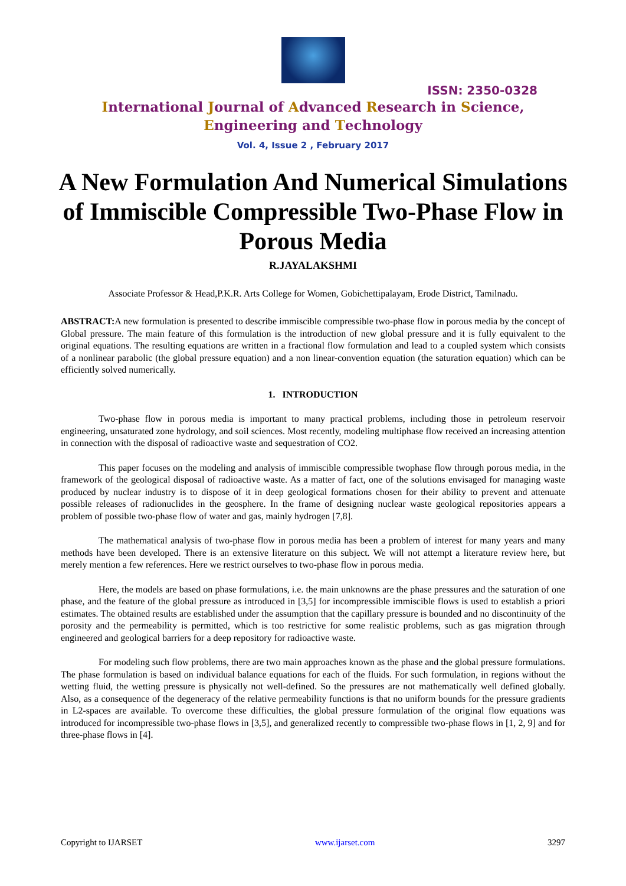ISSN: 2350-0328
International Journal of Advanced Research in Science,
Engineering and Technology
Vol. 4, Issue 2 , February 2017
A New Formulation And Numerical Simulations of Immiscible Compressible Two-Phase Flow in Porous Media
R.JAYALAKSHMI
Associate Professor & Head,P.K.R. Arts College for Women, Gobichettipalayam, Erode District, Tamilnadu.
ABSTRACT: A new formulation is presented to describe immiscible compressible two-phase flow in porous media by the concept of Global pressure. The main feature of this formulation is the introduction of new global pressure and it is fully equivalent to the original equations. The resulting equations are written in a fractional flow formulation and lead to a coupled system which consists of a nonlinear parabolic (the global pressure equation) and a non linear-convention equation (the saturation equation) which can be efficiently solved numerically.
1. INTRODUCTION
Two-phase flow in porous media is important to many practical problems, including those in petroleum reservoir engineering, unsaturated zone hydrology, and soil sciences. Most recently, modeling multiphase flow received an increasing attention in connection with the disposal of radioactive waste and sequestration of CO2.
This paper focuses on the modeling and analysis of immiscible compressible twophase flow through porous media, in the framework of the geological disposal of radioactive waste. As a matter of fact, one of the solutions envisaged for managing waste produced by nuclear industry is to dispose of it in deep geological formations chosen for their ability to prevent and attenuate possible releases of radionuclides in the geosphere. In the frame of designing nuclear waste geological repositories appears a problem of possible two-phase flow of water and gas, mainly hydrogen [7,8].
The mathematical analysis of two-phase flow in porous media has been a problem of interest for many years and many methods have been developed. There is an extensive literature on this subject. We will not attempt a literature review here, but merely mention a few references. Here we restrict ourselves to two-phase flow in porous media.
Here, the models are based on phase formulations, i.e. the main unknowns are the phase pressures and the saturation of one phase, and the feature of the global pressure as introduced in [3,5] for incompressible immiscible flows is used to establish a priori estimates. The obtained results are established under the assumption that the capillary pressure is bounded and no discontinuity of the porosity and the permeability is permitted, which is too restrictive for some realistic problems, such as gas migration through engineered and geological barriers for a deep repository for radioactive waste.
For modeling such flow problems, there are two main approaches known as the phase and the global pressure formulations. The phase formulation is based on individual balance equations for each of the fluids. For such formulation, in regions without the wetting fluid, the wetting pressure is physically not well-defined. So the pressures are not mathematically well defined globally. Also, as a consequence of the degeneracy of the relative permeability functions is that no uniform bounds for the pressure gradients in L2-spaces are available. To overcome these difficulties, the global pressure formulation of the original flow equations was introduced for incompressible two-phase flows in [3,5], and generalized recently to compressible two-phase flows in [1, 2, 9] and for three-phase flows in [4].
Copyright to IJARSET www.ijarset.com 3297